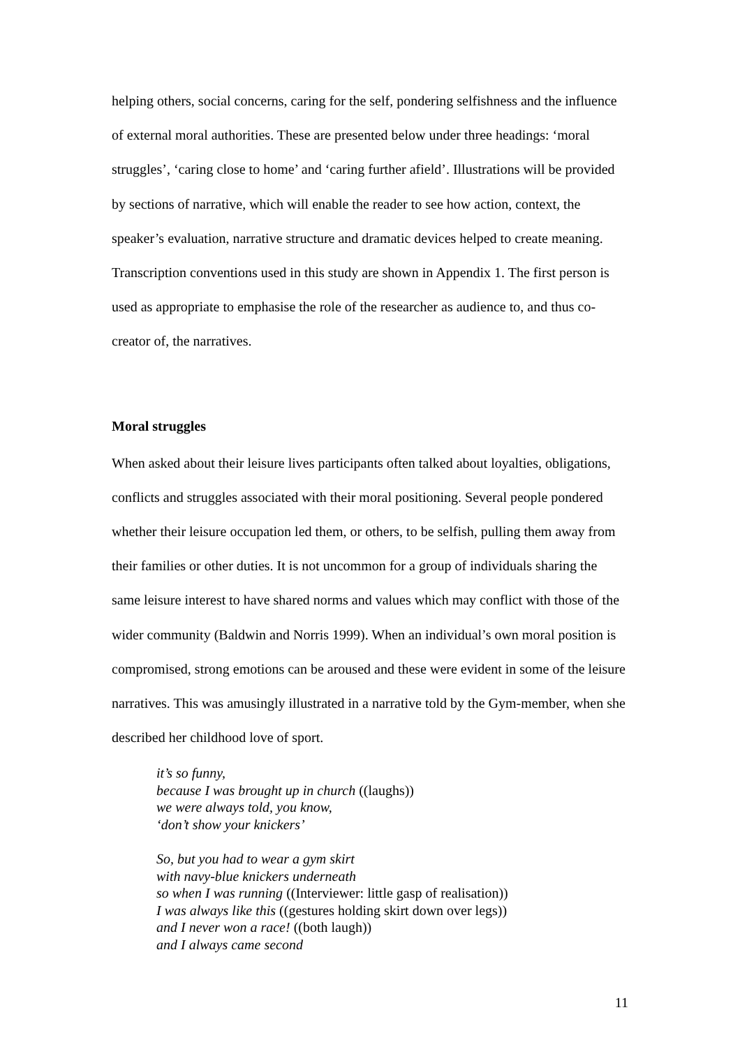helping others, social concerns, caring for the self, pondering selfishness and the influence of external moral authorities. These are presented below under three headings: ‘moral struggles’, ‘caring close to home’ and ‘caring further afield’. Illustrations will be provided by sections of narrative, which will enable the reader to see how action, context, the speaker’s evaluation, narrative structure and dramatic devices helped to create meaning. Transcription conventions used in this study are shown in Appendix 1. The first person is used as appropriate to emphasise the role of the researcher as audience to, and thus co-creator of, the narratives.
Moral struggles
When asked about their leisure lives participants often talked about loyalties, obligations, conflicts and struggles associated with their moral positioning. Several people pondered whether their leisure occupation led them, or others, to be selfish, pulling them away from their families or other duties. It is not uncommon for a group of individuals sharing the same leisure interest to have shared norms and values which may conflict with those of the wider community (Baldwin and Norris 1999). When an individual’s own moral position is compromised, strong emotions can be aroused and these were evident in some of the leisure narratives. This was amusingly illustrated in a narrative told by the Gym-member, when she described her childhood love of sport.
it’s so funny,
because I was brought up in church ((laughs))
we were always told, you know,
‘don’t show your knickers’
So, but you had to wear a gym skirt
with navy-blue knickers underneath
so when I was running ((Interviewer: little gasp of realisation))
I was always like this ((gestures holding skirt down over legs))
and I never won a race! ((both laugh))
and I always came second
11